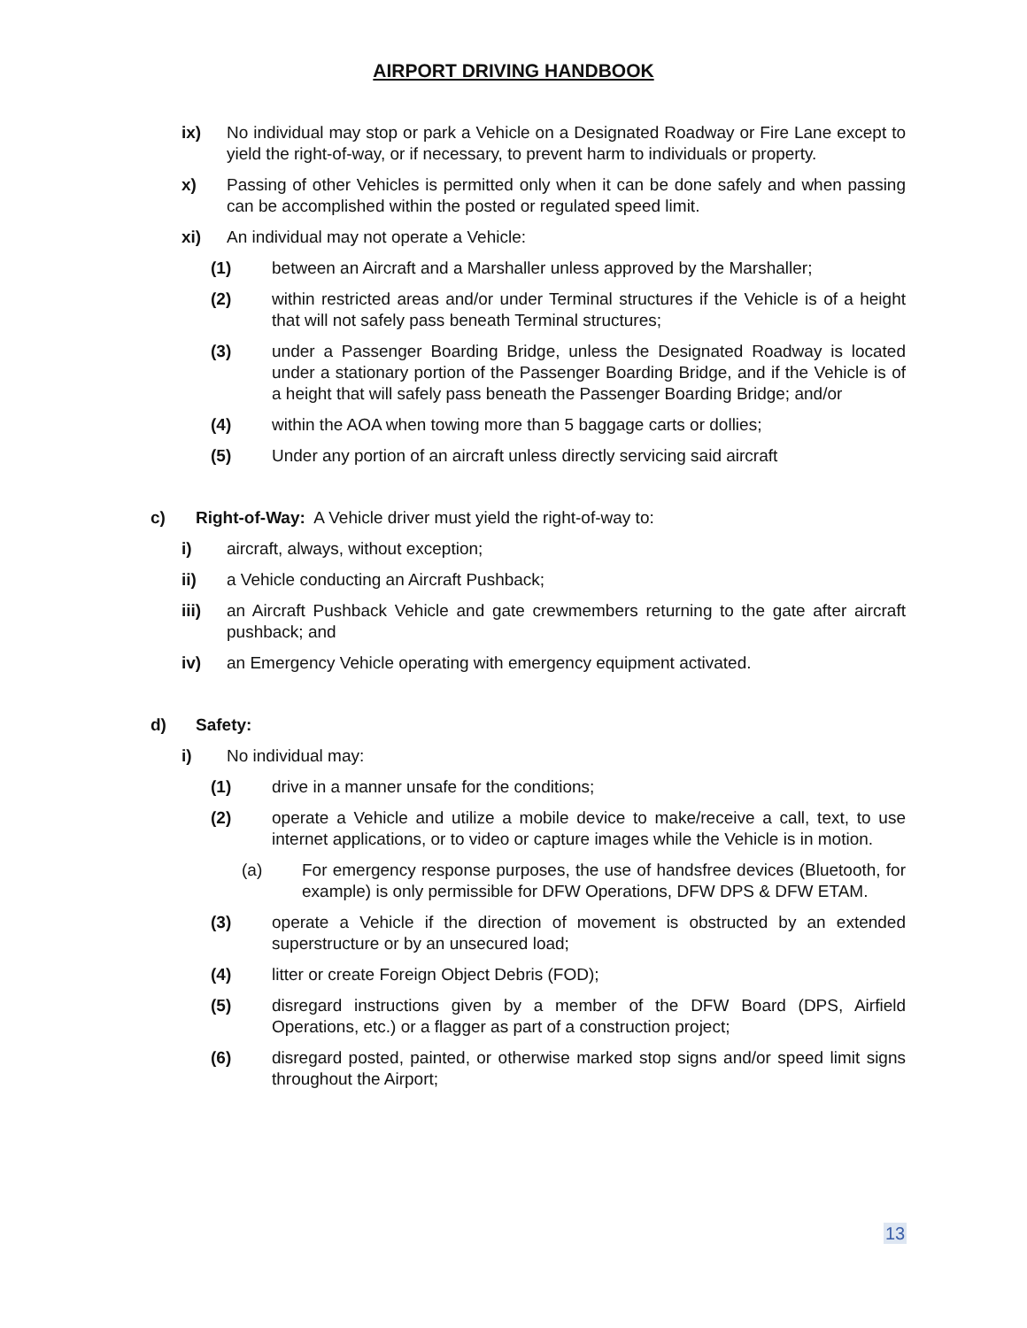AIRPORT DRIVING HANDBOOK
ix) No individual may stop or park a Vehicle on a Designated Roadway or Fire Lane except to yield the right-of-way, or if necessary, to prevent harm to individuals or property.
x) Passing of other Vehicles is permitted only when it can be done safely and when passing can be accomplished within the posted or regulated speed limit.
xi) An individual may not operate a Vehicle:
(1) between an Aircraft and a Marshaller unless approved by the Marshaller;
(2) within restricted areas and/or under Terminal structures if the Vehicle is of a height that will not safely pass beneath Terminal structures;
(3) under a Passenger Boarding Bridge, unless the Designated Roadway is located under a stationary portion of the Passenger Boarding Bridge, and if the Vehicle is of a height that will safely pass beneath the Passenger Boarding Bridge; and/or
(4) within the AOA when towing more than 5 baggage carts or dollies;
(5) Under any portion of an aircraft unless directly servicing said aircraft
c) Right-of-Way: A Vehicle driver must yield the right-of-way to:
i) aircraft, always, without exception;
ii) a Vehicle conducting an Aircraft Pushback;
iii) an Aircraft Pushback Vehicle and gate crewmembers returning to the gate after aircraft pushback; and
iv) an Emergency Vehicle operating with emergency equipment activated.
d) Safety:
i) No individual may:
(1) drive in a manner unsafe for the conditions;
(2) operate a Vehicle and utilize a mobile device to make/receive a call, text, to use internet applications, or to video or capture images while the Vehicle is in motion.
(a) For emergency response purposes, the use of handsfree devices (Bluetooth, for example) is only permissible for DFW Operations, DFW DPS & DFW ETAM.
(3) operate a Vehicle if the direction of movement is obstructed by an extended superstructure or by an unsecured load;
(4) litter or create Foreign Object Debris (FOD);
(5) disregard instructions given by a member of the DFW Board (DPS, Airfield Operations, etc.) or a flagger as part of a construction project;
(6) disregard posted, painted, or otherwise marked stop signs and/or speed limit signs throughout the Airport;
13